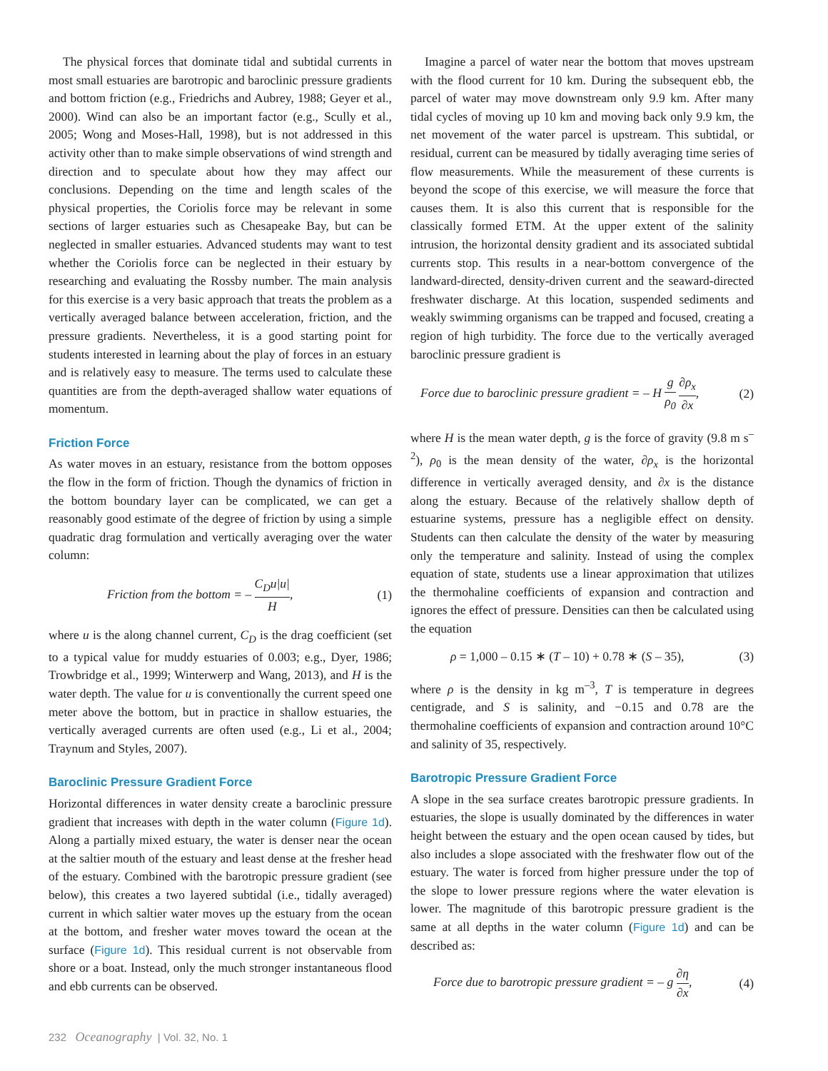The physical forces that dominate tidal and subtidal currents in most small estuaries are barotropic and baroclinic pressure gradients and bottom friction (e.g., Friedrichs and Aubrey, 1988; Geyer et al., 2000). Wind can also be an important factor (e.g., Scully et al., 2005; Wong and Moses-Hall, 1998), but is not addressed in this activity other than to make simple observations of wind strength and direction and to speculate about how they may affect our conclusions. Depending on the time and length scales of the physical properties, the Coriolis force may be relevant in some sections of larger estuaries such as Chesapeake Bay, but can be neglected in smaller estuaries. Advanced students may want to test whether the Coriolis force can be neglected in their estuary by researching and evaluating the Rossby number. The main analysis for this exercise is a very basic approach that treats the problem as a vertically averaged balance between acceleration, friction, and the pressure gradients. Nevertheless, it is a good starting point for students interested in learning about the play of forces in an estuary and is relatively easy to measure. The terms used to calculate these quantities are from the depth-averaged shallow water equations of momentum.
Friction Force
As water moves in an estuary, resistance from the bottom opposes the flow in the form of friction. Though the dynamics of friction in the bottom boundary layer can be complicated, we can get a reasonably good estimate of the degree of friction by using a simple quadratic drag formulation and vertically averaging over the water column:
Friction from the bottom = – C<sub>D</sub>u|u| H, (1)
where u is the along channel current, C<sub>D</sub> is the drag coefficient (set to a typical value for muddy estuaries of 0.003; e.g., Dyer, 1986; Trowbridge et al., 1999; Winterwerp and Wang, 2013), and H is the water depth. The value for u is conventionally the current speed one meter above the bottom, but in practice in shallow estuaries, the vertically averaged currents are often used (e.g., Li et al., 2004; Traynum and Styles, 2007).
Baroclinic Pressure Gradient Force
Horizontal differences in water density create a baroclinic pressure gradient that increases with depth in the water column (Figure 1d). Along a partially mixed estuary, the water is denser near the ocean at the saltier mouth of the estuary and least dense at the fresher head of the estuary. Combined with the barotropic pressure gradient (see below), this creates a two layered subtidal (i.e., tidally averaged) current in which saltier water moves up the estuary from the ocean at the bottom, and fresher water moves toward the ocean at the surface (Figure 1d). This residual current is not observable from shore or a boat. Instead, only the much stronger instantaneous flood and ebb currents can be observed.
Imagine a parcel of water near the bottom that moves upstream with the flood current for 10 km. During the subsequent ebb, the parcel of water may move downstream only 9.9 km. After many tidal cycles of moving up 10 km and moving back only 9.9 km, the net movement of the water parcel is upstream. This subtidal, or residual, current can be measured by tidally averaging time series of flow measurements. While the measurement of these currents is beyond the scope of this exercise, we will measure the force that causes them. It is also this current that is responsible for the classically formed ETM. At the upper extent of the salinity intrusion, the horizontal density gradient and its associated subtidal currents stop. This results in a near-bottom convergence of the landward-directed, density-driven current and the seaward-directed freshwater discharge. At this location, suspended sediments and weakly swimming organisms can be trapped and focused, creating a region of high turbidity. The force due to the vertically averaged baroclinic pressure gradient is
Force due to baroclinic pressure gradient = – H g ρ<sub>0</sub> ∂ρ<sub>x</sub> ∂x, (2)
where H is the mean water depth, g is the force of gravity (9.8 m s<sup>–2</sup>), ρ<sub>0</sub> is the mean density of the water, ∂ρ<sub>x</sub> is the horizontal difference in vertically averaged density, and ∂x is the distance along the estuary. Because of the relatively shallow depth of estuarine systems, pressure has a negligible effect on density. Students can then calculate the density of the water by measuring only the temperature and salinity. Instead of using the complex equation of state, students use a linear approximation that utilizes the thermohaline coefficients of expansion and contraction and ignores the effect of pressure. Densities can then be calculated using the equation
ρ = 1,000 – 0.15 ∗ (T – 10) + 0.78 ∗ (S – 35), (3)
where ρ is the density in kg m<sup>–3</sup>, T is temperature in degrees centigrade, and S is salinity, and −0.15 and 0.78 are the thermohaline coefficients of expansion and contraction around 10°C and salinity of 35, respectively.
Barotropic Pressure Gradient Force
A slope in the sea surface creates barotropic pressure gradients. In estuaries, the slope is usually dominated by the differences in water height between the estuary and the open ocean caused by tides, but also includes a slope associated with the freshwater flow out of the estuary. The water is forced from higher pressure under the top of the slope to lower pressure regions where the water elevation is lower. The magnitude of this barotropic pressure gradient is the same at all depths in the water column (Figure 1d) and can be described as:
Force due to barotropic pressure gradient = – g ∂η ∂x, (4)
232 Oceanography | Vol. 32, No. 1